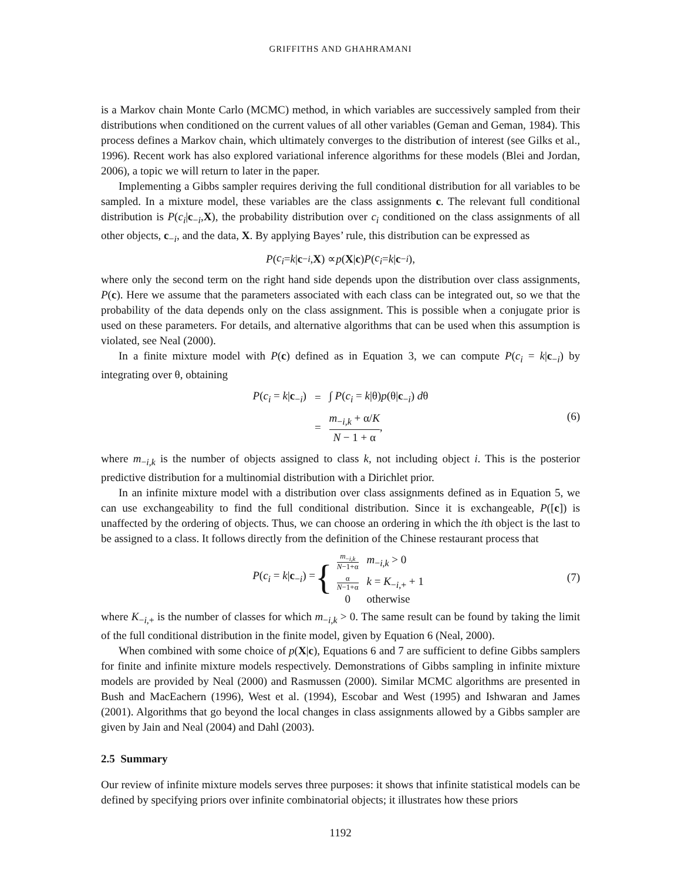GRIFFITHS AND GHAHRAMANI
is a Markov chain Monte Carlo (MCMC) method, in which variables are successively sampled from their distributions when conditioned on the current values of all other variables (Geman and Geman, 1984). This process defines a Markov chain, which ultimately converges to the distribution of interest (see Gilks et al., 1996). Recent work has also explored variational inference algorithms for these models (Blei and Jordan, 2006), a topic we will return to later in the paper.
Implementing a Gibbs sampler requires deriving the full conditional distribution for all variables to be sampled. In a mixture model, these variables are the class assignments c. The relevant full conditional distribution is P(c<sub>i</sub>|c<sub>−i</sub>,X), the probability distribution over c<sub>i</sub> conditioned on the class assignments of all other objects, c<sub>−i</sub>, and the data, X. By applying Bayes’ rule, this distribution can be expressed as
P (c<sub>i</sub> = k | c<sub>−i</sub>, X) ∝ p (X | c) P (c<sub>i</sub> = k | c<sub>−i</sub>),
where only the second term on the right hand side depends upon the distribution over class assignments, P(c). Here we assume that the parameters associated with each class can be integrated out, so we that the probability of the data depends only on the class assignment. This is possible when a conjugate prior is used on these parameters. For details, and alternative algorithms that can be used when this assumption is violated, see Neal (2000).
In a finite mixture model with P(c) defined as in Equation 3, we can compute P(c<sub>i</sub> = k|c<sub>−i</sub>) by integrating over θ, obtaining
| P ( c<sub>i</sub> = k / c<sub>−i</sub>) | = | ∫ P ( c<sub>i</sub> = k /θ) p (θ/ c<sub>−i</sub>) d θ |
| | = | m<sub>−i,k</sub> + α/ K N − 1 + α , |
(6)
where m<sub>−i,k</sub> is the number of objects assigned to class k, not including object i. This is the posterior predictive distribution for a multinomial distribution with a Dirichlet prior.
In an infinite mixture model with a distribution over class assignments defined as in Equation 5, we can use exchangeability to find the full conditional distribution. Since it is exchangeable, P([c]) is unaffected by the ordering of objects. Thus, we can choose an ordering in which the ith object is the last to be assigned to a class. It follows directly from the definition of the Chinese restaurant process that
P(c<sub>i</sub> = k|c<sub>−i</sub>) = {
| m<sub>−i,k</sub> N −1+α | m<sub>−i,k</sub> > 0 |
| α N −1+α | k = K<sub>−i,+</sub> + 1 |
| 0 | otherwise |
(7)
where K<sub>−i,+</sub> is the number of classes for which m<sub>−i,k</sub> > 0. The same result can be found by taking the limit of the full conditional distribution in the finite model, given by Equation 6 (Neal, 2000).
When combined with some choice of p(X|c), Equations 6 and 7 are sufficient to define Gibbs samplers for finite and infinite mixture models respectively. Demonstrations of Gibbs sampling in infinite mixture models are provided by Neal (2000) and Rasmussen (2000). Similar MCMC algorithms are presented in Bush and MacEachern (1996), West et al. (1994), Escobar and West (1995) and Ishwaran and James (2001). Algorithms that go beyond the local changes in class assignments allowed by a Gibbs sampler are given by Jain and Neal (2004) and Dahl (2003).
2.5 Summary
Our review of infinite mixture models serves three purposes: it shows that infinite statistical models can be defined by specifying priors over infinite combinatorial objects; it illustrates how these priors
1192